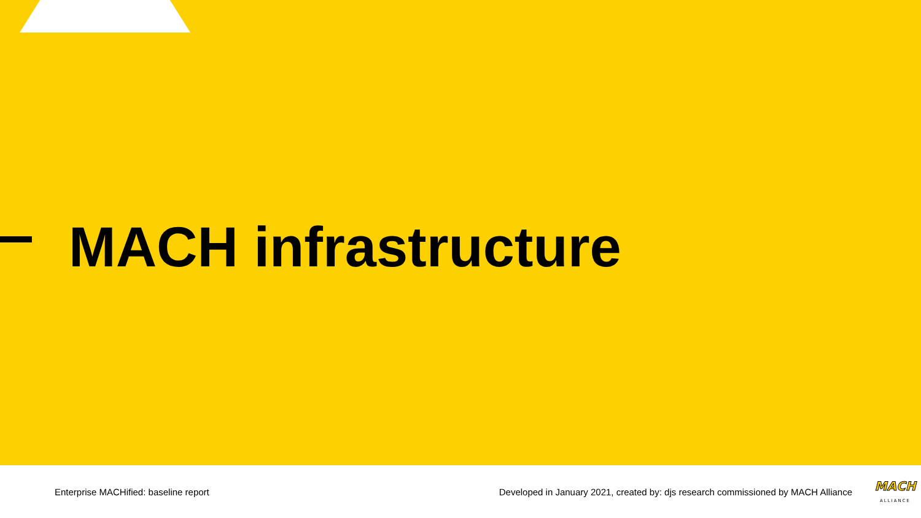MACH infrastructure
Enterprise MACHified: baseline report
Developed in January 2021, created by: djs research commissioned by MACH Alliance
MACH
ALLIANCE